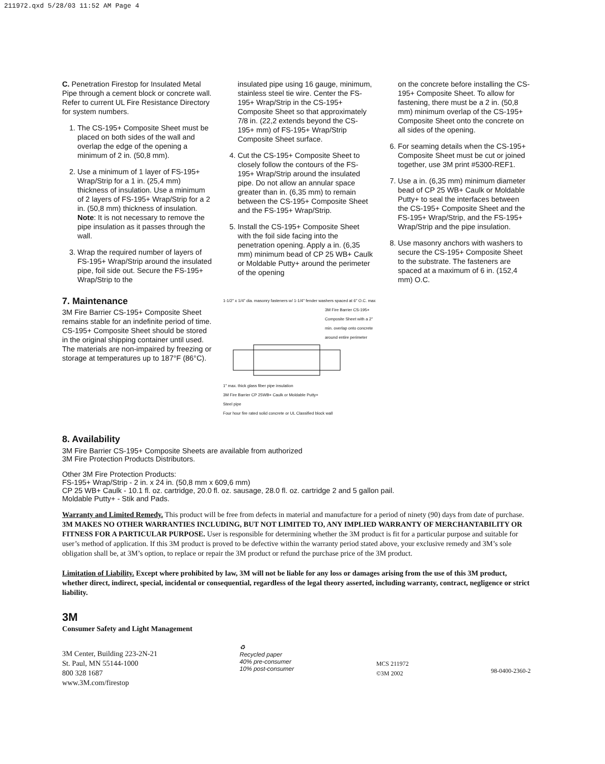211972.qxd 5/28/03 11:52 AM Page 4
C. Penetration Firestop for Insulated Metal Pipe through a cement block or concrete wall. Refer to current UL Fire Resistance Directory for system numbers.
1. The CS-195+ Composite Sheet must be placed on both sides of the wall and overlap the edge of the opening a minimum of 2 in. (50,8 mm).
2. Use a minimum of 1 layer of FS-195+ Wrap/Strip for a 1 in. (25,4 mm) thickness of insulation. Use a minimum of 2 layers of FS-195+ Wrap/Strip for a 2 in. (50,8 mm) thickness of insulation. Note: It is not necessary to remove the pipe insulation as it passes through the wall.
3. Wrap the required number of layers of FS-195+ Wrap/Strip around the insulated pipe, foil side out. Secure the FS-195+ Wrap/Strip to the
insulated pipe using 16 gauge, minimum, stainless steel tie wire. Center the FS-195+ Wrap/Strip in the CS-195+ Composite Sheet so that approximately 7/8 in. (22,2 extends beyond the CS-195+ mm) of FS-195+ Wrap/Strip Composite Sheet surface.
4. Cut the CS-195+ Composite Sheet to closely follow the contours of the FS-195+ Wrap/Strip around the insulated pipe. Do not allow an annular space greater than in. (6,35 mm) to remain between the CS-195+ Composite Sheet and the FS-195+ Wrap/Strip.
5. Install the CS-195+ Composite Sheet with the foil side facing into the penetration opening. Apply a in. (6,35 mm) minimum bead of CP 25 WB+ Caulk or Moldable Putty+ around the perimeter of the opening
on the concrete before installing the CS-195+ Composite Sheet. To allow for fastening, there must be a 2 in. (50,8 mm) minimum overlap of the CS-195+ Composite Sheet onto the concrete on all sides of the opening.
6. For seaming details when the CS-195+ Composite Sheet must be cut or joined together, use 3M print #5300-REF1.
7. Use a in. (6,35 mm) minimum diameter bead of CP 25 WB+ Caulk or Moldable Putty+ to seal the interfaces between the CS-195+ Composite Sheet and the FS-195+ Wrap/Strip, and the FS-195+ Wrap/Strip and the pipe insulation.
8. Use masonry anchors with washers to secure the CS-195+ Composite Sheet to the substrate. The fasteners are spaced at a maximum of 6 in. (152,4 mm) O.C.
7. Maintenance
3M Fire Barrier CS-195+ Composite Sheet remains stable for an indefinite period of time. CS-195+ Composite Sheet should be stored in the original shipping container until used. The materials are non-impaired by freezing or storage at temperatures up to 187°F (86°C).
1-1/2" x 1/4" dia. masonry fasteners w/ 1-1/4" fender washers spaced at 6" O.C. max
3M Fire Barrier CS-195+ Composite Sheet with a 2" min. overlap onto concrete around entire perimeter
1" max. thick glass fiber pipe insulation
3M Fire Barrier CP 25WB+ Caulk or Moldable Putty+
Steel pipe
Four hour fire rated solid concrete or UL Classified block wall
8. Availability
3M Fire Barrier CS-195+ Composite Sheets are available from authorized
3M Fire Protection Products Distributors.
Other 3M Fire Protection Products:
FS-195+ Wrap/Strip - 2 in. x 24 in. (50,8 mm x 609,6 mm)
CP 25 WB+ Caulk - 10.1 fl. oz. cartridge, 20.0 fl. oz. sausage, 28.0 fl. oz. cartridge 2 and 5 gallon pail.
Moldable Putty+ - Stik and Pads.
Warranty and Limited Remedy. This product will be free from defects in material and manufacture for a period of ninety (90) days from date of purchase. 3M MAKES NO OTHER WARRANTIES INCLUDING, BUT NOT LIMITED TO, ANY IMPLIED WARRANTY OF MERCHANTABILITY OR FITNESS FOR A PARTICULAR PURPOSE. User is responsible for determining whether the 3M product is fit for a particular purpose and suitable for user’s method of application. If this 3M product is proved to be defective within the warranty period stated above, your exclusive remedy and 3M’s sole obligation shall be, at 3M’s option, to replace or repair the 3M product or refund the purchase price of the 3M product.
Limitation of Liability. Except where prohibited by law, 3M will not be liable for any loss or damages arising from the use of this 3M product, whether direct, indirect, special, incidental or consequential, regardless of the legal theory asserted, including warranty, contract, negligence or strict liability.
3M
Consumer Safety and Light Management
3M Center, Building 223-2N-21
St. Paul, MN 55144-1000
800 328 1687
www.3M.com/firestop
♻
Recycled paper
40% pre-consumer
10% post-consumer
MCS 211972
©3M 2002
98-0400-2360-2